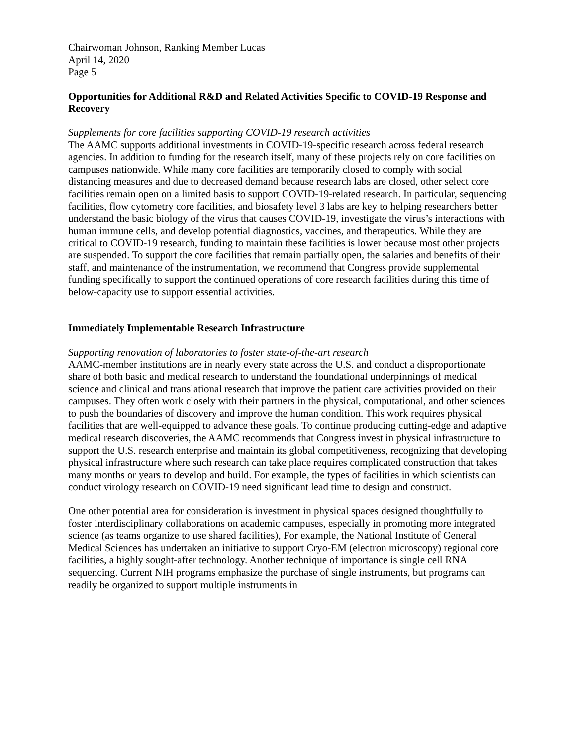Chairwoman Johnson, Ranking Member Lucas
April 14, 2020
Page 5
Opportunities for Additional R&D and Related Activities Specific to COVID-19 Response and Recovery
Supplements for core facilities supporting COVID-19 research activities
The AAMC supports additional investments in COVID-19-specific research across federal research agencies. In addition to funding for the research itself, many of these projects rely on core facilities on campuses nationwide. While many core facilities are temporarily closed to comply with social distancing measures and due to decreased demand because research labs are closed, other select core facilities remain open on a limited basis to support COVID-19-related research. In particular, sequencing facilities, flow cytometry core facilities, and biosafety level 3 labs are key to helping researchers better understand the basic biology of the virus that causes COVID-19, investigate the virus’s interactions with human immune cells, and develop potential diagnostics, vaccines, and therapeutics. While they are critical to COVID-19 research, funding to maintain these facilities is lower because most other projects are suspended. To support the core facilities that remain partially open, the salaries and benefits of their staff, and maintenance of the instrumentation, we recommend that Congress provide supplemental funding specifically to support the continued operations of core research facilities during this time of below-capacity use to support essential activities.
Immediately Implementable Research Infrastructure
Supporting renovation of laboratories to foster state-of-the-art research
AAMC-member institutions are in nearly every state across the U.S. and conduct a disproportionate share of both basic and medical research to understand the foundational underpinnings of medical science and clinical and translational research that improve the patient care activities provided on their campuses. They often work closely with their partners in the physical, computational, and other sciences to push the boundaries of discovery and improve the human condition. This work requires physical facilities that are well-equipped to advance these goals. To continue producing cutting-edge and adaptive medical research discoveries, the AAMC recommends that Congress invest in physical infrastructure to support the U.S. research enterprise and maintain its global competitiveness, recognizing that developing physical infrastructure where such research can take place requires complicated construction that takes many months or years to develop and build. For example, the types of facilities in which scientists can conduct virology research on COVID-19 need significant lead time to design and construct.
One other potential area for consideration is investment in physical spaces designed thoughtfully to foster interdisciplinary collaborations on academic campuses, especially in promoting more integrated science (as teams organize to use shared facilities), For example, the National Institute of General Medical Sciences has undertaken an initiative to support Cryo-EM (electron microscopy) regional core facilities, a highly sought-after technology. Another technique of importance is single cell RNA sequencing. Current NIH programs emphasize the purchase of single instruments, but programs can readily be organized to support multiple instruments in